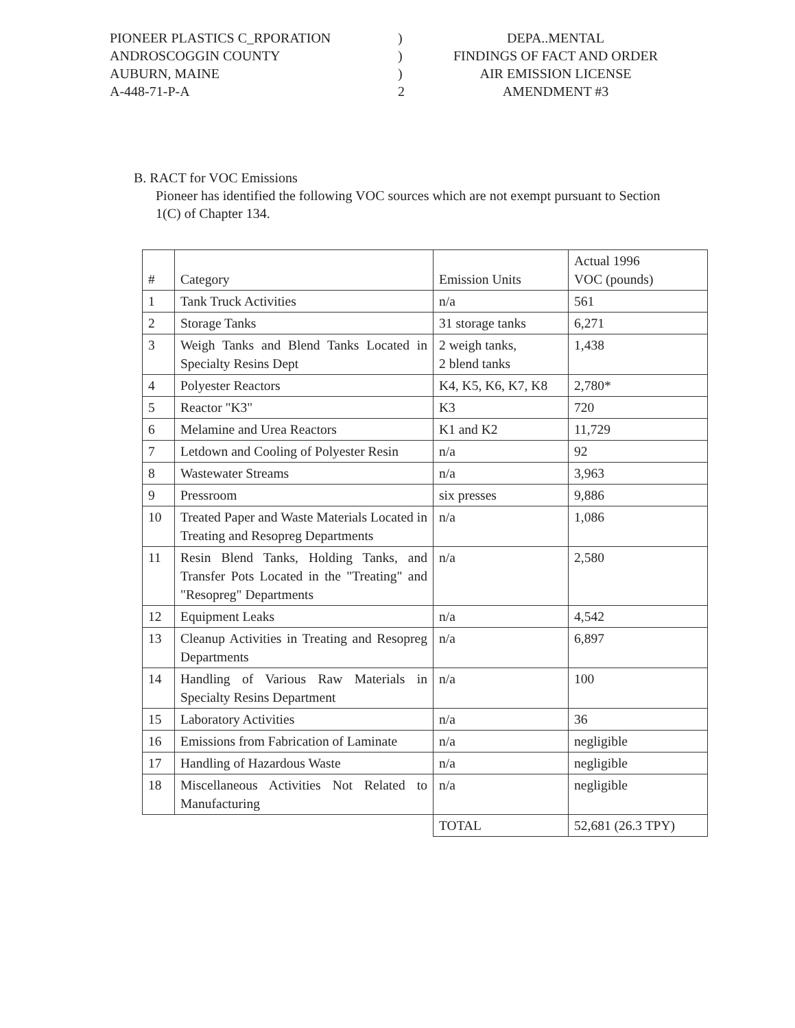PIONEER PLASTICS C_RPORATION
ANDROSCOGGIN COUNTY
AUBURN, MAINE
A-448-71-P-A
)
)
)
2
DEPA..MENTAL
FINDINGS OF FACT AND ORDER
AIR EMISSION LICENSE
AMENDMENT #3
B. RACT for VOC Emissions
Pioneer has identified the following VOC sources which are not exempt pursuant to Section 1(C) of Chapter 134.
| # | Category | Emission Units | Actual 1996 VOC (pounds) |
| --- | --- | --- | --- |
| 1 | Tank Truck Activities | n/a | 561 |
| 2 | Storage Tanks | 31 storage tanks | 6,271 |
| 3 | Weigh Tanks and Blend Tanks Located in Specialty Resins Dept | 2 weigh tanks, 2 blend tanks | 1,438 |
| 4 | Polyester Reactors | K4, K5, K6, K7, K8 | 2,780* |
| 5 | Reactor "K3" | K3 | 720 |
| 6 | Melamine and Urea Reactors | K1 and K2 | 11,729 |
| 7 | Letdown and Cooling of Polyester Resin | n/a | 92 |
| 8 | Wastewater Streams | n/a | 3,963 |
| 9 | Pressroom | six presses | 9,886 |
| 10 | Treated Paper and Waste Materials Located in Treating and Resopreg Departments | n/a | 1,086 |
| 11 | Resin Blend Tanks, Holding Tanks, and Transfer Pots Located in the "Treating" and "Resopreg" Departments | n/a | 2,580 |
| 12 | Equipment Leaks | n/a | 4,542 |
| 13 | Cleanup Activities in Treating and Resopreg Departments | n/a | 6,897 |
| 14 | Handling of Various Raw Materials in Specialty Resins Department | n/a | 100 |
| 15 | Laboratory Activities | n/a | 36 |
| 16 | Emissions from Fabrication of Laminate | n/a | negligible |
| 17 | Handling of Hazardous Waste | n/a | negligible |
| 18 | Miscellaneous Activities Not Related to Manufacturing | n/a | negligible |
| | | TOTAL | 52,681 (26.3 TPY) |